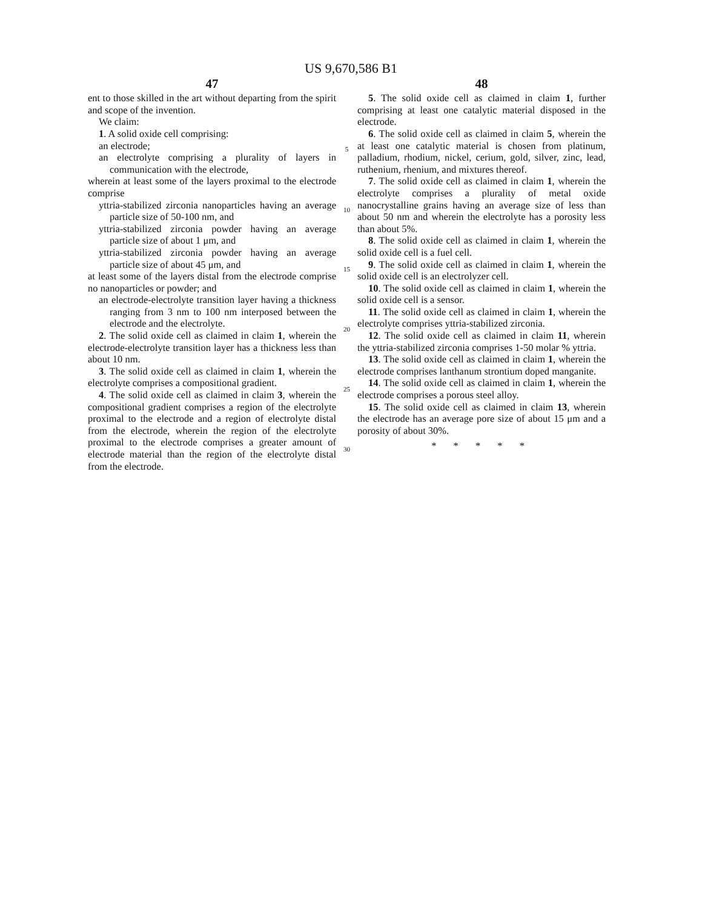US 9,670,586 B1
47
ent to those skilled in the art without departing from the spirit and scope of the invention.
We claim:
1. A solid oxide cell comprising:
an electrode;
an electrolyte comprising a plurality of layers in communication with the electrode,
wherein at least some of the layers proximal to the electrode comprise
yttria-stabilized zirconia nanoparticles having an average particle size of 50-100 nm, and
yttria-stabilized zirconia powder having an average particle size of about 1 μm, and
yttria-stabilized zirconia powder having an average particle size of about 45 μm, and
at least some of the layers distal from the electrode comprise no nanoparticles or powder; and
an electrode-electrolyte transition layer having a thickness ranging from 3 nm to 100 nm interposed between the electrode and the electrolyte.
2. The solid oxide cell as claimed in claim 1, wherein the electrode-electrolyte transition layer has a thickness less than about 10 nm.
3. The solid oxide cell as claimed in claim 1, wherein the electrolyte comprises a compositional gradient.
4. The solid oxide cell as claimed in claim 3, wherein the compositional gradient comprises a region of the electrolyte proximal to the electrode and a region of electrolyte distal from the electrode, wherein the region of the electrolyte proximal to the electrode comprises a greater amount of electrode material than the region of the electrolyte distal from the electrode.
5
10
15
20
25
30
48
5. The solid oxide cell as claimed in claim 1, further comprising at least one catalytic material disposed in the electrode.
6. The solid oxide cell as claimed in claim 5, wherein the at least one catalytic material is chosen from platinum, palladium, rhodium, nickel, cerium, gold, silver, zinc, lead, ruthenium, rhenium, and mixtures thereof.
7. The solid oxide cell as claimed in claim 1, wherein the electrolyte comprises a plurality of metal oxide nanocrystalline grains having an average size of less than about 50 nm and wherein the electrolyte has a porosity less than about 5%.
8. The solid oxide cell as claimed in claim 1, wherein the solid oxide cell is a fuel cell.
9. The solid oxide cell as claimed in claim 1, wherein the solid oxide cell is an electrolyzer cell.
10. The solid oxide cell as claimed in claim 1, wherein the solid oxide cell is a sensor.
11. The solid oxide cell as claimed in claim 1, wherein the electrolyte comprises yttria-stabilized zirconia.
12. The solid oxide cell as claimed in claim 11, wherein the yttria-stabilized zirconia comprises 1-50 molar % yttria.
13. The solid oxide cell as claimed in claim 1, wherein the electrode comprises lanthanum strontium doped manganite.
14. The solid oxide cell as claimed in claim 1, wherein the electrode comprises a porous steel alloy.
15. The solid oxide cell as claimed in claim 13, wherein the electrode has an average pore size of about 15 μm and a porosity of about 30%.
* * * * *